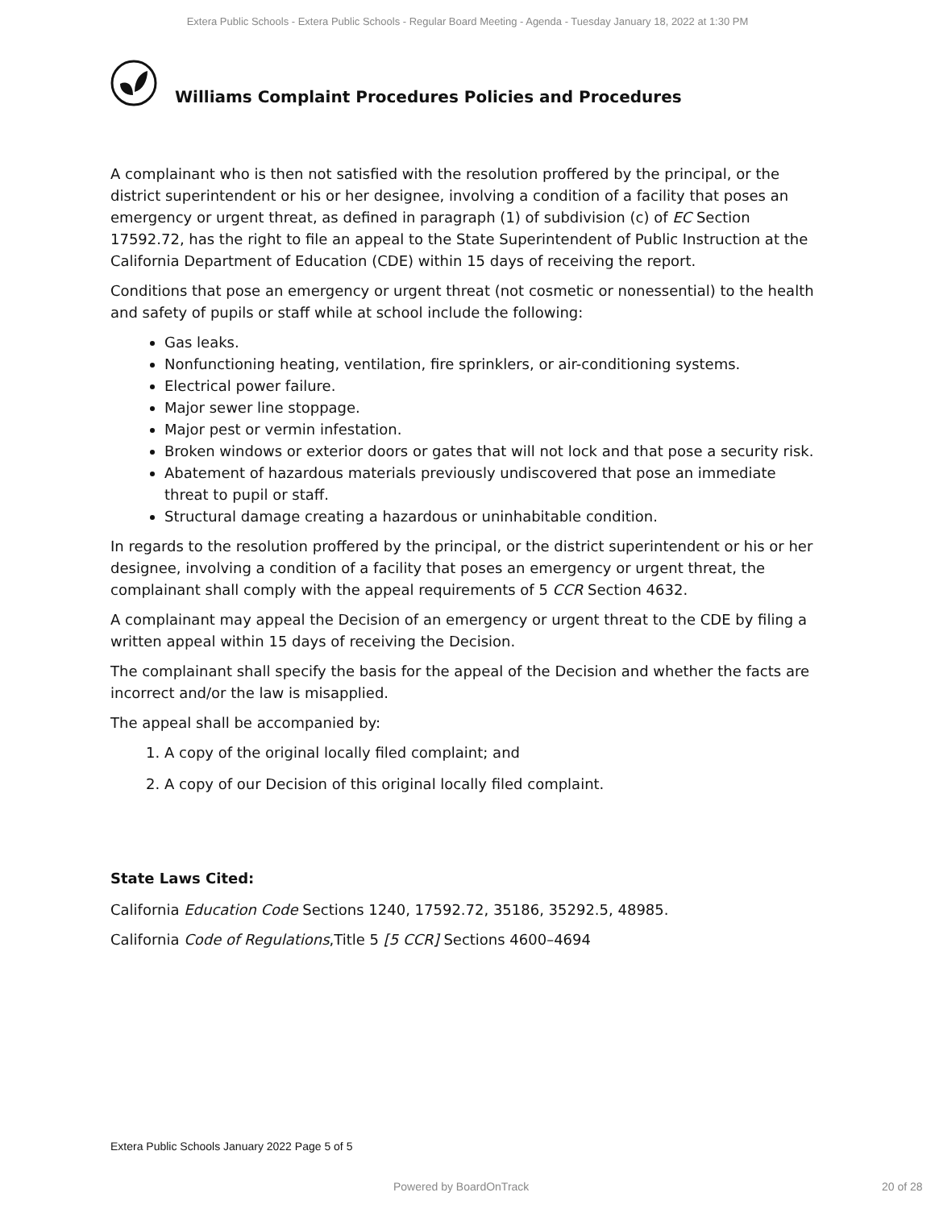Extera Public Schools - Extera Public Schools - Regular Board Meeting - Agenda - Tuesday January 18, 2022 at 1:30 PM
Williams Complaint Procedures Policies and Procedures
A complainant who is then not satisfied with the resolution proffered by the principal, or the district superintendent or his or her designee, involving a condition of a facility that poses an emergency or urgent threat, as defined in paragraph (1) of subdivision (c) of EC Section 17592.72, has the right to file an appeal to the State Superintendent of Public Instruction at the California Department of Education (CDE) within 15 days of receiving the report.
Conditions that pose an emergency or urgent threat (not cosmetic or nonessential) to the health and safety of pupils or staff while at school include the following:
Gas leaks.
Nonfunctioning heating, ventilation, fire sprinklers, or air-conditioning systems.
Electrical power failure.
Major sewer line stoppage.
Major pest or vermin infestation.
Broken windows or exterior doors or gates that will not lock and that pose a security risk.
Abatement of hazardous materials previously undiscovered that pose an immediate threat to pupil or staff.
Structural damage creating a hazardous or uninhabitable condition.
In regards to the resolution proffered by the principal, or the district superintendent or his or her designee, involving a condition of a facility that poses an emergency or urgent threat, the complainant shall comply with the appeal requirements of 5 CCR Section 4632.
A complainant may appeal the Decision of an emergency or urgent threat to the CDE by filing a written appeal within 15 days of receiving the Decision.
The complainant shall specify the basis for the appeal of the Decision and whether the facts are incorrect and/or the law is misapplied.
The appeal shall be accompanied by:
1. A copy of the original locally filed complaint; and
2. A copy of our Decision of this original locally filed complaint.
State Laws Cited:
California Education Code Sections 1240, 17592.72, 35186, 35292.5, 48985.
California Code of Regulations,Title 5 [5 CCR] Sections 4600–4694
Extera Public Schools January 2022 Page 5 of 5
Powered by BoardOnTrack 20 of 28